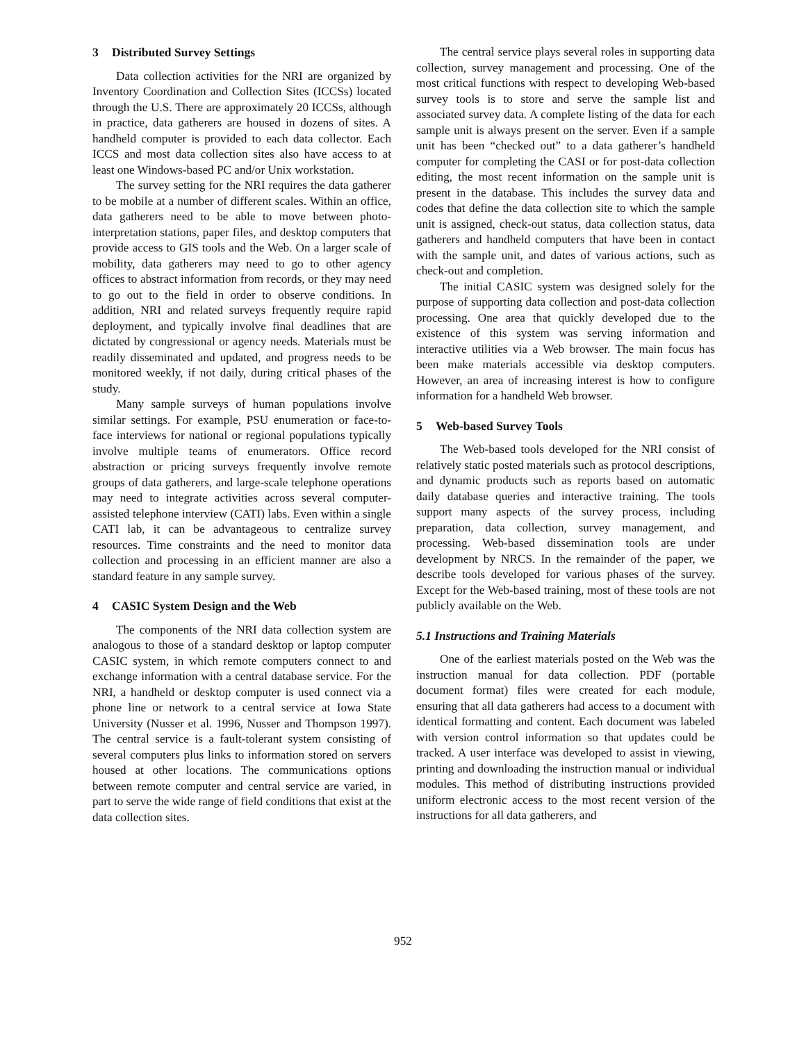3 Distributed Survey Settings
Data collection activities for the NRI are organized by Inventory Coordination and Collection Sites (ICCSs) located through the U.S. There are approximately 20 ICCSs, although in practice, data gatherers are housed in dozens of sites. A handheld computer is provided to each data collector. Each ICCS and most data collection sites also have access to at least one Windows-based PC and/or Unix workstation.
The survey setting for the NRI requires the data gatherer to be mobile at a number of different scales. Within an office, data gatherers need to be able to move between photo-interpretation stations, paper files, and desktop computers that provide access to GIS tools and the Web. On a larger scale of mobility, data gatherers may need to go to other agency offices to abstract information from records, or they may need to go out to the field in order to observe conditions. In addition, NRI and related surveys frequently require rapid deployment, and typically involve final deadlines that are dictated by congressional or agency needs. Materials must be readily disseminated and updated, and progress needs to be monitored weekly, if not daily, during critical phases of the study.
Many sample surveys of human populations involve similar settings. For example, PSU enumeration or face-to-face interviews for national or regional populations typically involve multiple teams of enumerators. Office record abstraction or pricing surveys frequently involve remote groups of data gatherers, and large-scale telephone operations may need to integrate activities across several computer-assisted telephone interview (CATI) labs. Even within a single CATI lab, it can be advantageous to centralize survey resources. Time constraints and the need to monitor data collection and processing in an efficient manner are also a standard feature in any sample survey.
4 CASIC System Design and the Web
The components of the NRI data collection system are analogous to those of a standard desktop or laptop computer CASIC system, in which remote computers connect to and exchange information with a central database service. For the NRI, a handheld or desktop computer is used connect via a phone line or network to a central service at Iowa State University (Nusser et al. 1996, Nusser and Thompson 1997). The central service is a fault-tolerant system consisting of several computers plus links to information stored on servers housed at other locations. The communications options between remote computer and central service are varied, in part to serve the wide range of field conditions that exist at the data collection sites.
The central service plays several roles in supporting data collection, survey management and processing. One of the most critical functions with respect to developing Web-based survey tools is to store and serve the sample list and associated survey data. A complete listing of the data for each sample unit is always present on the server. Even if a sample unit has been “checked out” to a data gatherer’s handheld computer for completing the CASI or for post-data collection editing, the most recent information on the sample unit is present in the database. This includes the survey data and codes that define the data collection site to which the sample unit is assigned, check-out status, data collection status, data gatherers and handheld computers that have been in contact with the sample unit, and dates of various actions, such as check-out and completion.
The initial CASIC system was designed solely for the purpose of supporting data collection and post-data collection processing. One area that quickly developed due to the existence of this system was serving information and interactive utilities via a Web browser. The main focus has been make materials accessible via desktop computers. However, an area of increasing interest is how to configure information for a handheld Web browser.
5 Web-based Survey Tools
The Web-based tools developed for the NRI consist of relatively static posted materials such as protocol descriptions, and dynamic products such as reports based on automatic daily database queries and interactive training. The tools support many aspects of the survey process, including preparation, data collection, survey management, and processing. Web-based dissemination tools are under development by NRCS. In the remainder of the paper, we describe tools developed for various phases of the survey. Except for the Web-based training, most of these tools are not publicly available on the Web.
5.1 Instructions and Training Materials
One of the earliest materials posted on the Web was the instruction manual for data collection. PDF (portable document format) files were created for each module, ensuring that all data gatherers had access to a document with identical formatting and content. Each document was labeled with version control information so that updates could be tracked. A user interface was developed to assist in viewing, printing and downloading the instruction manual or individual modules. This method of distributing instructions provided uniform electronic access to the most recent version of the instructions for all data gatherers, and
952